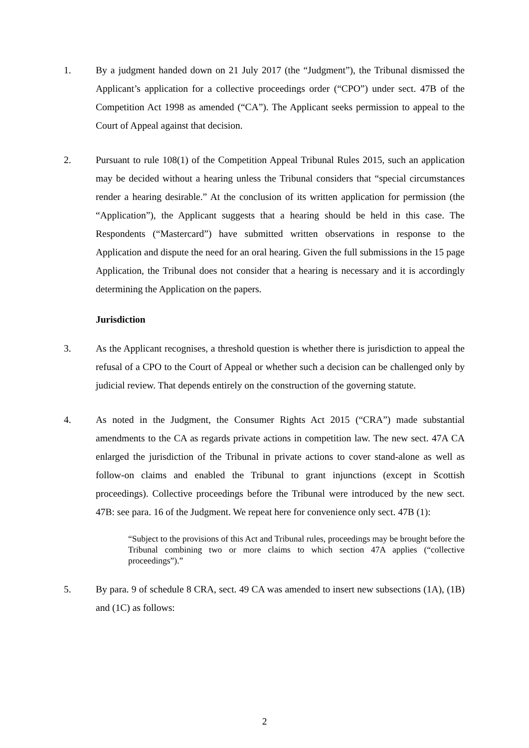1. By a judgment handed down on 21 July 2017 (the “Judgment”), the Tribunal dismissed the Applicant’s application for a collective proceedings order (“CPO”) under sect. 47B of the Competition Act 1998 as amended (“CA”). The Applicant seeks permission to appeal to the Court of Appeal against that decision.
2. Pursuant to rule 108(1) of the Competition Appeal Tribunal Rules 2015, such an application may be decided without a hearing unless the Tribunal considers that “special circumstances render a hearing desirable.” At the conclusion of its written application for permission (the “Application”), the Applicant suggests that a hearing should be held in this case. The Respondents (“Mastercard”) have submitted written observations in response to the Application and dispute the need for an oral hearing. Given the full submissions in the 15 page Application, the Tribunal does not consider that a hearing is necessary and it is accordingly determining the Application on the papers.
Jurisdiction
3. As the Applicant recognises, a threshold question is whether there is jurisdiction to appeal the refusal of a CPO to the Court of Appeal or whether such a decision can be challenged only by judicial review. That depends entirely on the construction of the governing statute.
4. As noted in the Judgment, the Consumer Rights Act 2015 (“CRA”) made substantial amendments to the CA as regards private actions in competition law. The new sect. 47A CA enlarged the jurisdiction of the Tribunal in private actions to cover stand-alone as well as follow-on claims and enabled the Tribunal to grant injunctions (except in Scottish proceedings). Collective proceedings before the Tribunal were introduced by the new sect. 47B: see para. 16 of the Judgment. We repeat here for convenience only sect. 47B (1):
“Subject to the provisions of this Act and Tribunal rules, proceedings may be brought before the Tribunal combining two or more claims to which section 47A applies (“collective proceedings”).”
5. By para. 9 of schedule 8 CRA, sect. 49 CA was amended to insert new subsections (1A), (1B) and (1C) as follows:
2